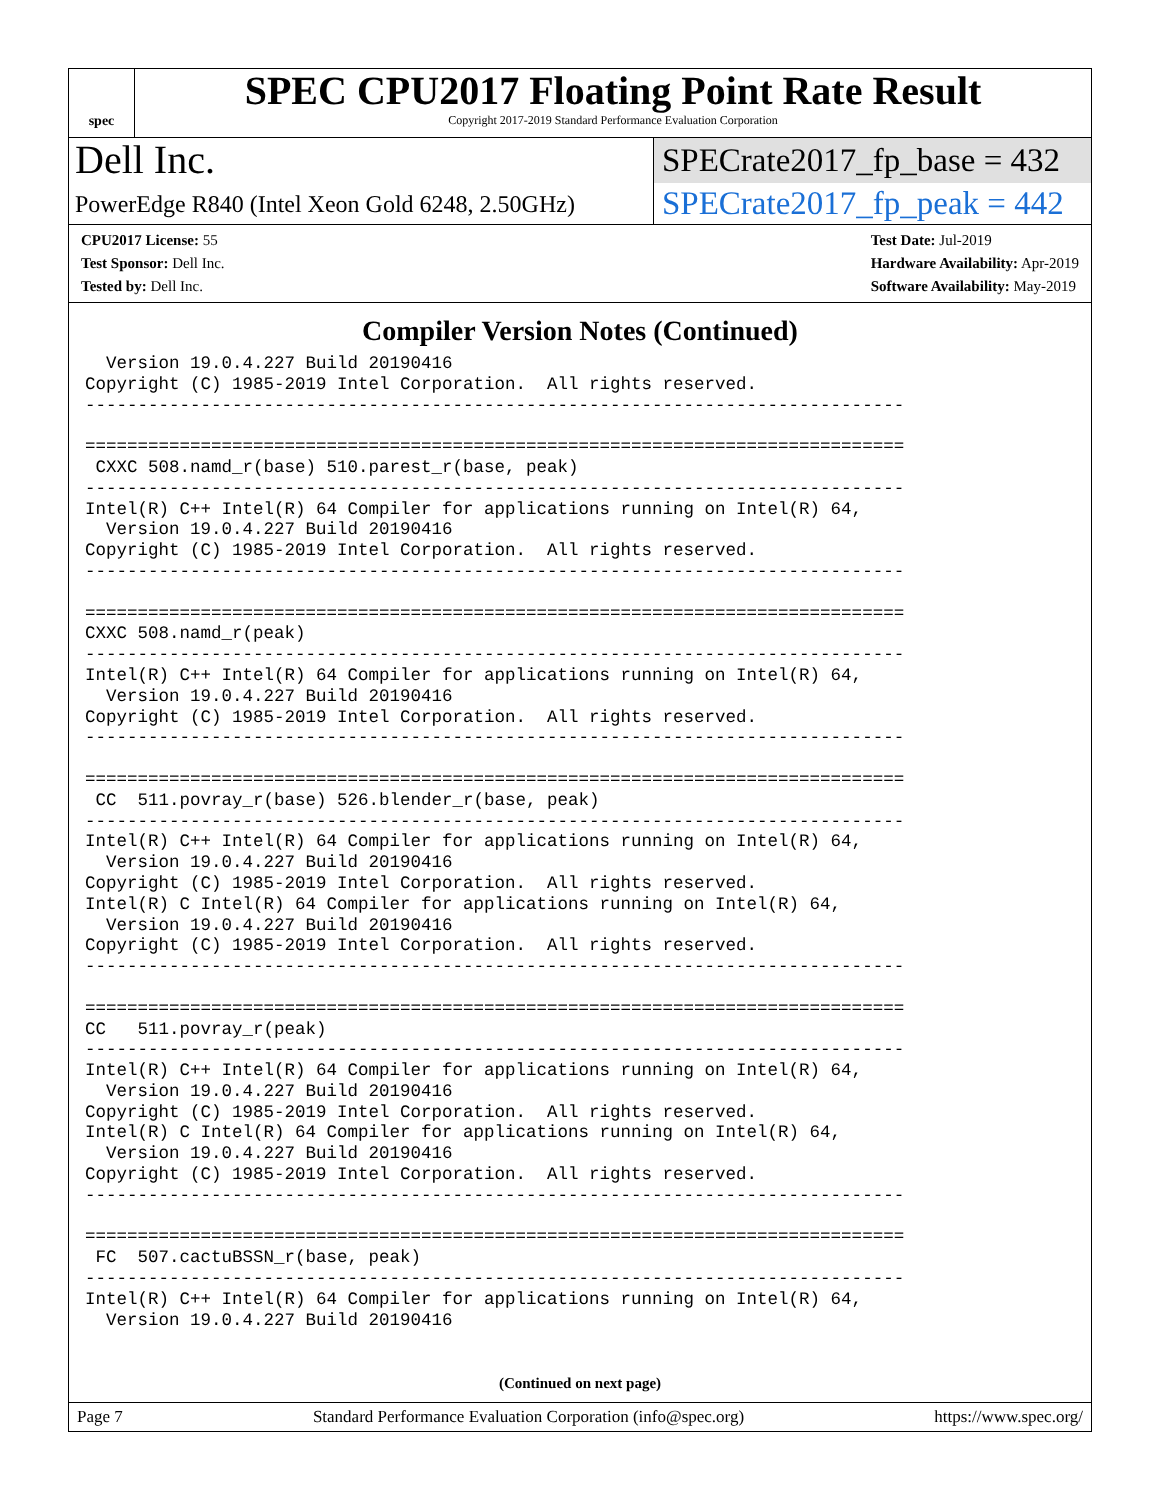spec
SPEC CPU2017 Floating Point Rate Result
Copyright 2017-2019 Standard Performance Evaluation Corporation
Dell Inc.
SPECrate2017_fp_base = 432
PowerEdge R840 (Intel Xeon Gold 6248, 2.50GHz)
SPECrate2017_fp_peak = 442
CPU2017 License: 55
Test Sponsor: Dell Inc.
Tested by: Dell Inc.
Test Date: Jul-2019
Hardware Availability: Apr-2019
Software Availability: May-2019
Compiler Version Notes (Continued)
  Version 19.0.4.227 Build 20190416
Copyright (C) 1985-2019 Intel Corporation.  All rights reserved.
------------------------------------------------------------------------------

==============================================================================
 CXXC 508.namd_r(base) 510.parest_r(base, peak)
------------------------------------------------------------------------------
Intel(R) C++ Intel(R) 64 Compiler for applications running on Intel(R) 64,
  Version 19.0.4.227 Build 20190416
Copyright (C) 1985-2019 Intel Corporation.  All rights reserved.
------------------------------------------------------------------------------

==============================================================================
CXXC 508.namd_r(peak)
------------------------------------------------------------------------------
Intel(R) C++ Intel(R) 64 Compiler for applications running on Intel(R) 64,
  Version 19.0.4.227 Build 20190416
Copyright (C) 1985-2019 Intel Corporation.  All rights reserved.
------------------------------------------------------------------------------

==============================================================================
 CC  511.povray_r(base) 526.blender_r(base, peak)
------------------------------------------------------------------------------
Intel(R) C++ Intel(R) 64 Compiler for applications running on Intel(R) 64,
  Version 19.0.4.227 Build 20190416
Copyright (C) 1985-2019 Intel Corporation.  All rights reserved.
Intel(R) C Intel(R) 64 Compiler for applications running on Intel(R) 64,
  Version 19.0.4.227 Build 20190416
Copyright (C) 1985-2019 Intel Corporation.  All rights reserved.
------------------------------------------------------------------------------

==============================================================================
CC   511.povray_r(peak)
------------------------------------------------------------------------------
Intel(R) C++ Intel(R) 64 Compiler for applications running on Intel(R) 64,
  Version 19.0.4.227 Build 20190416
Copyright (C) 1985-2019 Intel Corporation.  All rights reserved.
Intel(R) C Intel(R) 64 Compiler for applications running on Intel(R) 64,
  Version 19.0.4.227 Build 20190416
Copyright (C) 1985-2019 Intel Corporation.  All rights reserved.
------------------------------------------------------------------------------

==============================================================================
 FC  507.cactuBSSN_r(base, peak)
------------------------------------------------------------------------------
Intel(R) C++ Intel(R) 64 Compiler for applications running on Intel(R) 64,
  Version 19.0.4.227 Build 20190416
(Continued on next page)
Page 7 Standard Performance Evaluation Corporation (info@spec.org) https://www.spec.org/